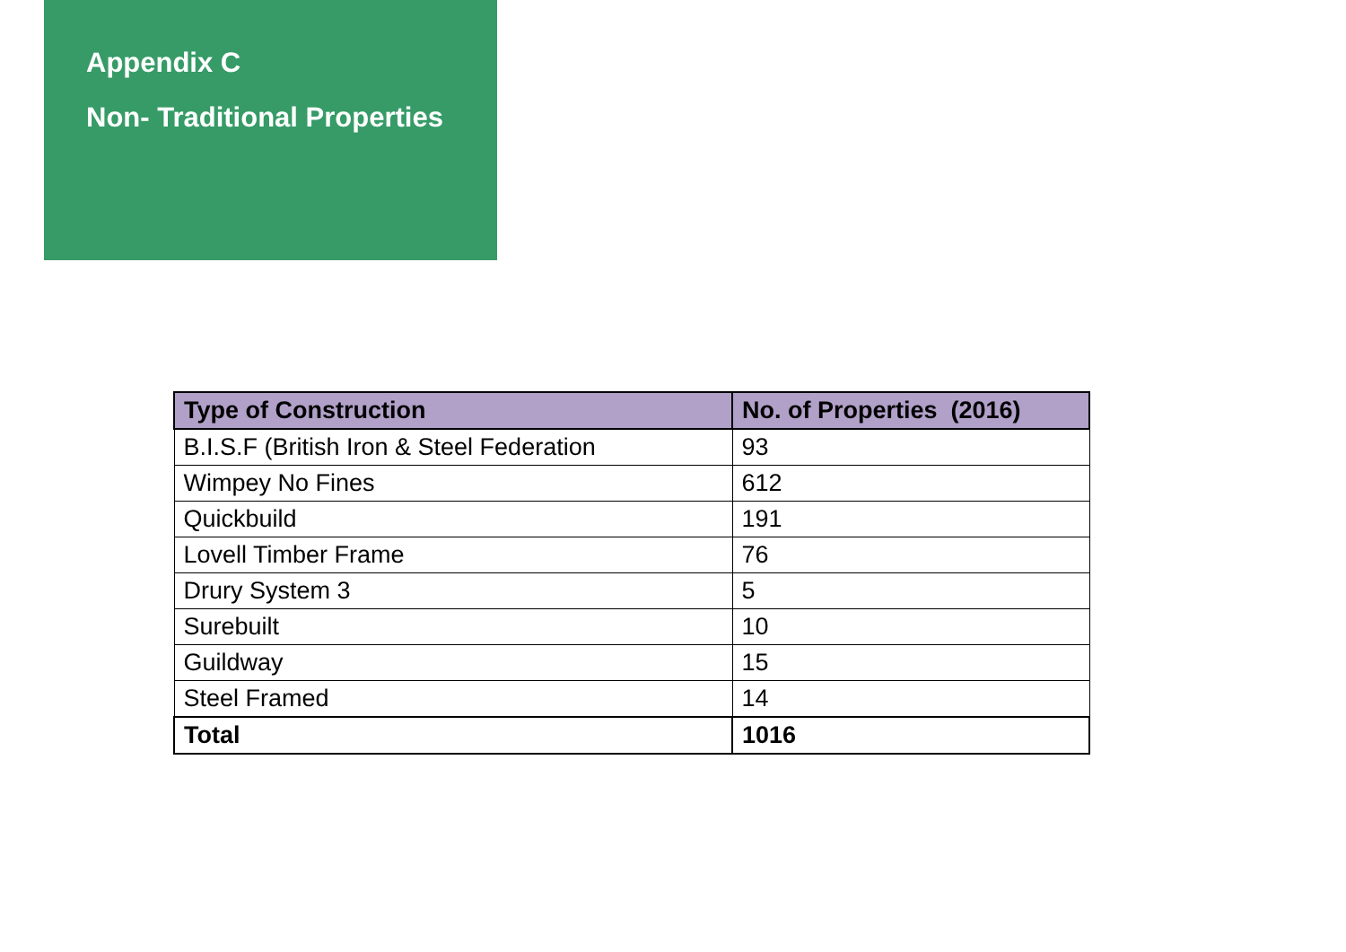Appendix C
Non- Traditional Properties
| Type of Construction | No. of Properties (2016) |
| --- | --- |
| B.I.S.F (British Iron & Steel Federation | 93 |
| Wimpey No Fines | 612 |
| Quickbuild | 191 |
| Lovell Timber Frame | 76 |
| Drury System 3 | 5 |
| Surebuilt | 10 |
| Guildway | 15 |
| Steel Framed | 14 |
| Total | 1016 |